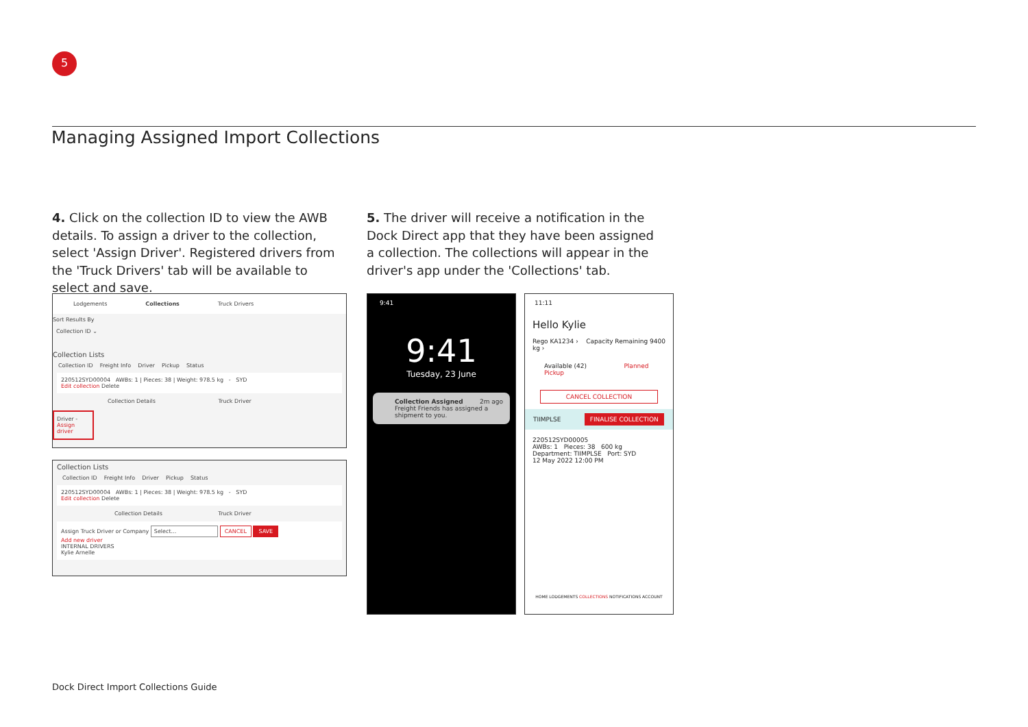5
Managing Assigned Import Collections
4. Click on the collection ID to view the AWB details. To assign a driver to the collection, select 'Assign Driver'. Registered drivers from the 'Truck Drivers' tab will be available to select and save.
5. The driver will receive a notification in the Dock Direct app that they have been assigned a collection. The collections will appear in the driver's app under the 'Collections' tab.
Lodgements Collections Truck Drivers
Sort Results By
Collection ID ⌄
Collection Lists
Collection ID Freight Info Driver Pickup Status
220512SYD00004 AWBs: 1 | Pieces: 38 | Weight: 978.5 kg - SYD
Edit collection Delete
Collection Details Truck Driver
Driver -
Assign driver
Collection Lists
Collection ID Freight Info Driver Pickup Status
220512SYD00004 AWBs: 1 | Pieces: 38 | Weight: 978.5 kg - SYD
Edit collection Delete
Collection Details Truck Driver
Assign Truck Driver or Company Select... CANCEL SAVE
Add new driver
INTERNAL DRIVERS
Kylie Arnelle
9:41
9:41
Tuesday, 23 June
Collection Assigned 2m ago
Freight Friends has assigned a shipment to you.
11:11
Hello Kylie
Rego KA1234 › Capacity Remaining 9400 kg ›
Available (42) Planned Pickup
CANCEL COLLECTION
TIIMPLSE FINALISE COLLECTION
220512SYD00005
AWBs: 1 Pieces: 38 600 kg
Department: TIIMPLSE Port: SYD
12 May 2022 12:00 PM
HOME LODGEMENTS COLLECTIONS NOTIFICATIONS ACCOUNT
Dock Direct Import Collections Guide